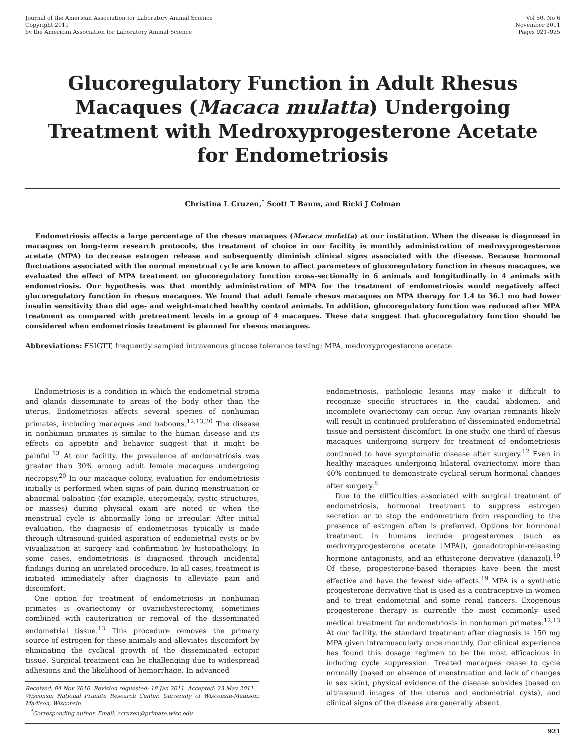Journal of the American Association for Laboratory Animal Science
Copyright 2011
by the American Association for Laboratory Animal Science
Vol 50, No 6
November 2011
Pages 921–925
Glucoregulatory Function in Adult Rhesus Macaques (Macaca mulatta) Undergoing Treatment with Medroxyprogesterone Acetate for Endometriosis
Christina L Cruzen,<sup>*</sup> Scott T Baum, and Ricki J Colman
Endometriosis affects a large percentage of the rhesus macaques (Macaca mulatta) at our institution. When the disease is diagnosed in macaques on long-term research protocols, the treatment of choice in our facility is monthly administration of medroxyprogesterone acetate (MPA) to decrease estrogen release and subsequently diminish clinical signs associated with the disease. Because hormonal fluctuations associated with the normal menstrual cycle are known to affect parameters of glucoregulatory function in rhesus macaques, we evaluated the effect of MPA treatment on glucoregulatory function cross-sectionally in 6 animals and longitudinally in 4 animals with endometriosis. Our hypothesis was that monthly administration of MPA for the treatment of endometriosis would negatively affect glucoregulatory function in rhesus macaques. We found that adult female rhesus macaques on MPA therapy for 1.4 to 36.1 mo had lower insulin sensitivity than did age- and weight-matched healthy control animals. In addition, glucoregulatory function was reduced after MPA treatment as compared with pretreatment levels in a group of 4 macaques. These data suggest that glucoregulatory function should be considered when endometriosis treatment is planned for rhesus macaques.
Abbreviations: FSIGTT, frequently sampled intravenous glucose tolerance testing; MPA, medroxyprogesterone acetate.
Endometriosis is a condition in which the endometrial stroma and glands disseminate to areas of the body other than the uterus. Endometriosis affects several species of nonhuman primates, including macaques and baboons.<sup>12,13,20</sup> The disease in nonhuman primates is similar to the human disease and its effects on appetite and behavior suggest that it might be painful.<sup>13</sup> At our facility, the prevalence of endometriosis was greater than 30% among adult female macaques undergoing necropsy.<sup>20</sup> In our macaque colony, evaluation for endometriosis initially is performed when signs of pain during menstruation or abnormal palpation (for example, uteromegaly, cystic structures, or masses) during physical exam are noted or when the menstrual cycle is abnormally long or irregular. After initial evaluation, the diagnosis of endometriosis typically is made through ultrasound-guided aspiration of endometrial cysts or by visualization at surgery and confirmation by histopathology. In some cases, endometriosis is diagnosed through incidental findings during an unrelated procedure. In all cases, treatment is initiated immediately after diagnosis to alleviate pain and discomfort.
One option for treatment of endometriosis in nonhuman primates is ovariectomy or ovariohysterectomy, sometimes combined with cauterization or removal of the disseminated endometrial tissue.<sup>13</sup> This procedure removes the primary source of estrogen for these animals and alleviates discomfort by eliminating the cyclical growth of the disseminated ectopic tissue. Surgical treatment can be challenging due to widespread adhesions and the likelihood of hemorrhage. In advanced
Received: 04 Nov 2010. Revision requested: 18 Jan 2011. Accepted: 23 May 2011.
Wisconsin National Primate Research Center, University of Wisconsin-Madison, Madison, Wisconsin.
<sup>*</sup> Corresponding author. Email: ccruzen@primate.wisc.edu
endometriosis, pathologic lesions may make it difficult to recognize specific structures in the caudal abdomen, and incomplete ovariectomy can occur. Any ovarian remnants likely will result in continued proliferation of disseminated endometrial tissue and persistent discomfort. In one study, one third of rhesus macaques undergoing surgery for treatment of endometriosis continued to have symptomatic disease after surgery.<sup>12</sup> Even in healthy macaques undergoing bilateral ovariectomy, more than 40% continued to demonstrate cyclical serum hormonal changes after surgery.<sup>8</sup>
Due to the difficulties associated with surgical treatment of endometriosis, hormonal treatment to suppress estrogen secretion or to stop the endometrium from responding to the presence of estrogen often is preferred. Options for hormonal treatment in humans include progesterones (such as medroxyprogesterone acetate [MPA]), gonadotrophin-releasing hormone antagonists, and an ethisterone derivative (danazol).<sup>19</sup> Of these, progesterone-based therapies have been the most effective and have the fewest side effects.<sup>19</sup> MPA is a synthetic progesterone derivative that is used as a contraceptive in women and to treat endometrial and some renal cancers. Exogenous progesterone therapy is currently the most commonly used medical treatment for endometriosis in nonhuman primates.<sup>12,13</sup> At our facility, the standard treatment after diagnosis is 150 mg MPA given intramuscularly once monthly. Our clinical experience has found this dosage regimen to be the most efficacious in inducing cycle suppression. Treated macaques cease to cycle normally (based on absence of menstruation and lack of changes in sex skin), physical evidence of the disease subsides (based on ultrasound images of the uterus and endometrial cysts), and clinical signs of the disease are generally absent.
921